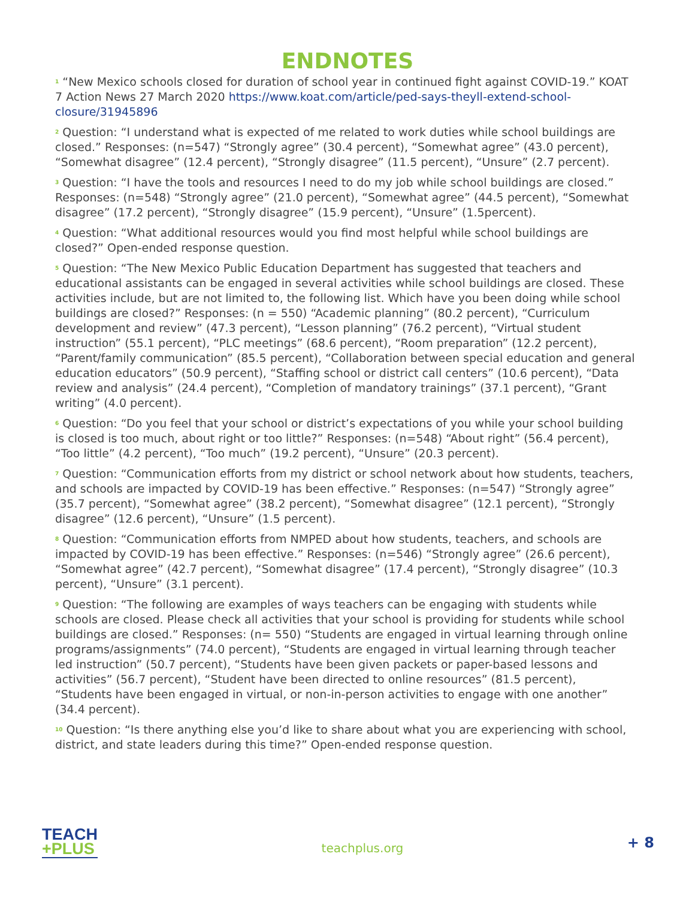ENDNOTES
<sup>1</sup> “New Mexico schools closed for duration of school year in continued fight against COVID-19.” KOAT 7 Action News 27 March 2020 https://www.koat.com/article/ped-says-theyll-extend-school-closure/31945896
<sup>2</sup> Question: “I understand what is expected of me related to work duties while school buildings are closed.” Responses: (n=547) “Strongly agree” (30.4 percent), “Somewhat agree” (43.0 percent), “Somewhat disagree” (12.4 percent), “Strongly disagree” (11.5 percent), “Unsure” (2.7 percent).
<sup>3</sup> Question: “I have the tools and resources I need to do my job while school buildings are closed.” Responses: (n=548) “Strongly agree” (21.0 percent), “Somewhat agree” (44.5 percent), “Somewhat disagree” (17.2 percent), “Strongly disagree” (15.9 percent), “Unsure” (1.5percent).
<sup>4</sup> Question: “What additional resources would you find most helpful while school buildings are closed?” Open-ended response question.
<sup>5</sup> Question: “The New Mexico Public Education Department has suggested that teachers and educational assistants can be engaged in several activities while school buildings are closed. These activities include, but are not limited to, the following list. Which have you been doing while school buildings are closed?” Responses: (n = 550) “Academic planning” (80.2 percent), “Curriculum development and review” (47.3 percent), “Lesson planning” (76.2 percent), “Virtual student instruction” (55.1 percent), “PLC meetings” (68.6 percent), “Room preparation” (12.2 percent), “Parent/family communication” (85.5 percent), “Collaboration between special education and general education educators” (50.9 percent), “Staffing school or district call centers” (10.6 percent), “Data review and analysis” (24.4 percent), “Completion of mandatory trainings” (37.1 percent), “Grant writing” (4.0 percent).
<sup>6</sup> Question: “Do you feel that your school or district’s expectations of you while your school building is closed is too much, about right or too little?” Responses: (n=548) “About right” (56.4 percent), “Too little” (4.2 percent), “Too much” (19.2 percent), “Unsure” (20.3 percent).
<sup>7</sup> Question: “Communication efforts from my district or school network about how students, teachers, and schools are impacted by COVID-19 has been effective.” Responses: (n=547) “Strongly agree” (35.7 percent), “Somewhat agree” (38.2 percent), “Somewhat disagree” (12.1 percent), “Strongly disagree” (12.6 percent), “Unsure” (1.5 percent).
<sup>8</sup> Question: “Communication efforts from NMPED about how students, teachers, and schools are impacted by COVID-19 has been effective.” Responses: (n=546) “Strongly agree” (26.6 percent), “Somewhat agree” (42.7 percent), “Somewhat disagree” (17.4 percent), “Strongly disagree” (10.3 percent), “Unsure” (3.1 percent).
<sup>9</sup> Question: “The following are examples of ways teachers can be engaging with students while schools are closed. Please check all activities that your school is providing for students while school buildings are closed.” Responses: (n= 550) “Students are engaged in virtual learning through online programs/assignments” (74.0 percent), “Students are engaged in virtual learning through teacher led instruction” (50.7 percent), “Students have been given packets or paper-based lessons and activities” (56.7 percent), “Student have been directed to online resources” (81.5 percent), “Students have been engaged in virtual, or non-in-person activities to engage with one another” (34.4 percent).
<sup>10</sup> Question: “Is there anything else you’d like to share about what you are experiencing with school, district, and state leaders during this time?” Open-ended response question.
TEACH
+PLUS
teachplus.org
+ 8